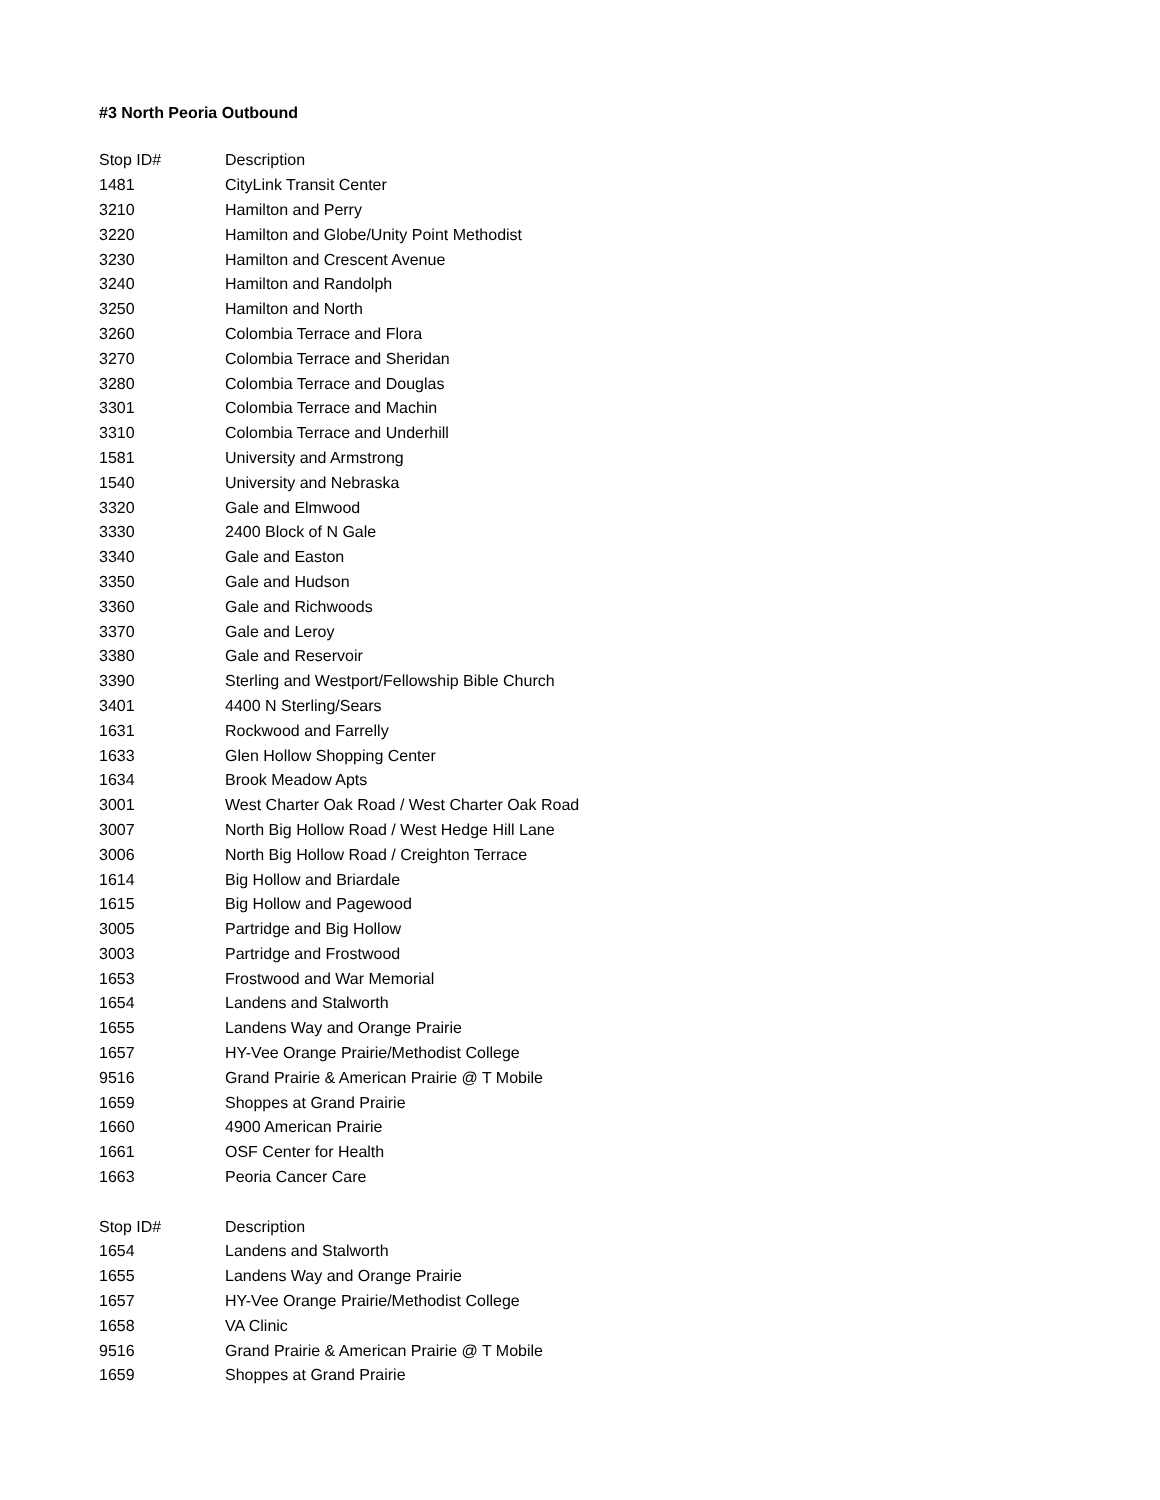#3 North Peoria Outbound
| Stop ID# | Description |
| --- | --- |
| 1481 | CityLink Transit Center |
| 3210 | Hamilton and Perry |
| 3220 | Hamilton and Globe/Unity Point Methodist |
| 3230 | Hamilton and Crescent Avenue |
| 3240 | Hamilton and Randolph |
| 3250 | Hamilton and North |
| 3260 | Colombia Terrace and Flora |
| 3270 | Colombia Terrace and Sheridan |
| 3280 | Colombia Terrace and Douglas |
| 3301 | Colombia Terrace and Machin |
| 3310 | Colombia Terrace and Underhill |
| 1581 | University and Armstrong |
| 1540 | University and Nebraska |
| 3320 | Gale and Elmwood |
| 3330 | 2400 Block of N Gale |
| 3340 | Gale and Easton |
| 3350 | Gale and Hudson |
| 3360 | Gale and Richwoods |
| 3370 | Gale and Leroy |
| 3380 | Gale and Reservoir |
| 3390 | Sterling and Westport/Fellowship Bible Church |
| 3401 | 4400 N Sterling/Sears |
| 1631 | Rockwood and Farrelly |
| 1633 | Glen Hollow Shopping Center |
| 1634 | Brook Meadow Apts |
| 3001 | West Charter Oak Road / West Charter Oak Road |
| 3007 | North Big Hollow Road / West Hedge Hill Lane |
| 3006 | North Big Hollow Road / Creighton Terrace |
| 1614 | Big Hollow and Briardale |
| 1615 | Big Hollow and Pagewood |
| 3005 | Partridge and Big Hollow |
| 3003 | Partridge and Frostwood |
| 1653 | Frostwood and War Memorial |
| 1654 | Landens and Stalworth |
| 1655 | Landens Way and Orange Prairie |
| 1657 | HY-Vee Orange Prairie/Methodist College |
| 9516 | Grand Prairie & American Prairie @ T Mobile |
| 1659 | Shoppes at Grand Prairie |
| 1660 | 4900 American Prairie |
| 1661 | OSF Center for Health |
| 1663 | Peoria Cancer Care |
| Stop ID# | Description |
| 1654 | Landens and Stalworth |
| 1655 | Landens Way and Orange Prairie |
| 1657 | HY-Vee Orange Prairie/Methodist College |
| 1658 | VA Clinic |
| 9516 | Grand Prairie & American Prairie @ T Mobile |
| 1659 | Shoppes at Grand Prairie |